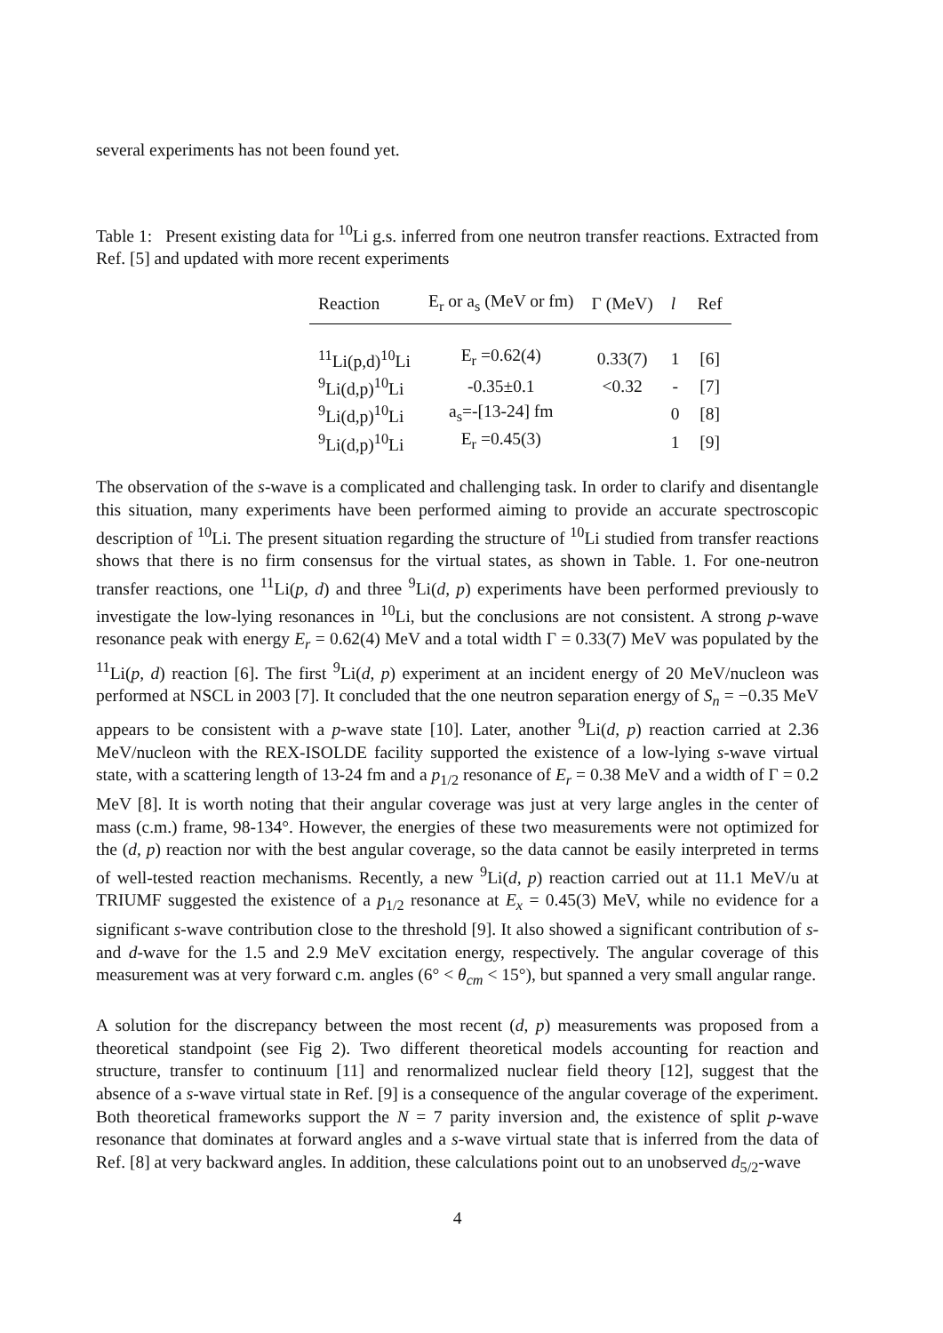several experiments has not been found yet.
Table 1: Present existing data for <sup>10</sup>Li g.s. inferred from one neutron transfer reactions. Extracted from Ref. [5] and updated with more recent experiments
| Reaction | E<sub>r</sub> or a<sub>s</sub> (MeV or fm) | Γ (MeV) | l | Ref |
| --- | --- | --- | --- | --- |
| <sup>11</sup>Li(p,d)<sup>10</sup>Li | E<sub>r</sub> =0.62(4) | 0.33(7) | 1 | [6] |
| <sup>9</sup>Li(d,p)<sup>10</sup>Li | -0.35±0.1 | <0.32 | - | [7] |
| <sup>9</sup>Li(d,p)<sup>10</sup>Li | a<sub>s</sub>=-[13-24] fm | | 0 | [8] |
| <sup>9</sup>Li(d,p)<sup>10</sup>Li | E<sub>r</sub> =0.45(3) | | 1 | [9] |
The observation of the s-wave is a complicated and challenging task. In order to clarify and disentangle this situation, many experiments have been performed aiming to provide an accurate spectroscopic description of <sup>10</sup>Li. The present situation regarding the structure of <sup>10</sup>Li studied from transfer reactions shows that there is no firm consensus for the virtual states, as shown in Table. 1. For one-neutron transfer reactions, one <sup>11</sup>Li(p, d) and three <sup>9</sup>Li(d, p) experiments have been performed previously to investigate the low-lying resonances in <sup>10</sup>Li, but the conclusions are not consistent. A strong p-wave resonance peak with energy E<sub>r</sub> = 0.62(4) MeV and a total width Γ = 0.33(7) MeV was populated by the <sup>11</sup>Li(p, d) reaction [6]. The first <sup>9</sup>Li(d, p) experiment at an incident energy of 20 MeV/nucleon was performed at NSCL in 2003 [7]. It concluded that the one neutron separation energy of S<sub>n</sub> = −0.35 MeV appears to be consistent with a p-wave state [10]. Later, another <sup>9</sup>Li(d, p) reaction carried at 2.36 MeV/nucleon with the REX-ISOLDE facility supported the existence of a low-lying s-wave virtual state, with a scattering length of 13-24 fm and a p<sub>1/2</sub> resonance of E<sub>r</sub> = 0.38 MeV and a width of Γ = 0.2 MeV [8]. It is worth noting that their angular coverage was just at very large angles in the center of mass (c.m.) frame, 98-134°. However, the energies of these two measurements were not optimized for the (d, p) reaction nor with the best angular coverage, so the data cannot be easily interpreted in terms of well-tested reaction mechanisms. Recently, a new <sup>9</sup>Li(d, p) reaction carried out at 11.1 MeV/u at TRIUMF suggested the existence of a p<sub>1/2</sub> resonance at E<sub>x</sub> = 0.45(3) MeV, while no evidence for a significant s-wave contribution close to the threshold [9]. It also showed a significant contribution of s- and d-wave for the 1.5 and 2.9 MeV excitation energy, respectively. The angular coverage of this measurement was at very forward c.m. angles (6° < θ<sub>cm</sub> < 15°), but spanned a very small angular range.
A solution for the discrepancy between the most recent (d, p) measurements was proposed from a theoretical standpoint (see Fig 2). Two different theoretical models accounting for reaction and structure, transfer to continuum [11] and renormalized nuclear field theory [12], suggest that the absence of a s-wave virtual state in Ref. [9] is a consequence of the angular coverage of the experiment. Both theoretical frameworks support the N = 7 parity inversion and, the existence of split p-wave resonance that dominates at forward angles and a s-wave virtual state that is inferred from the data of Ref. [8] at very backward angles. In addition, these calculations point out to an unobserved d<sub>5/2</sub>-wave
4